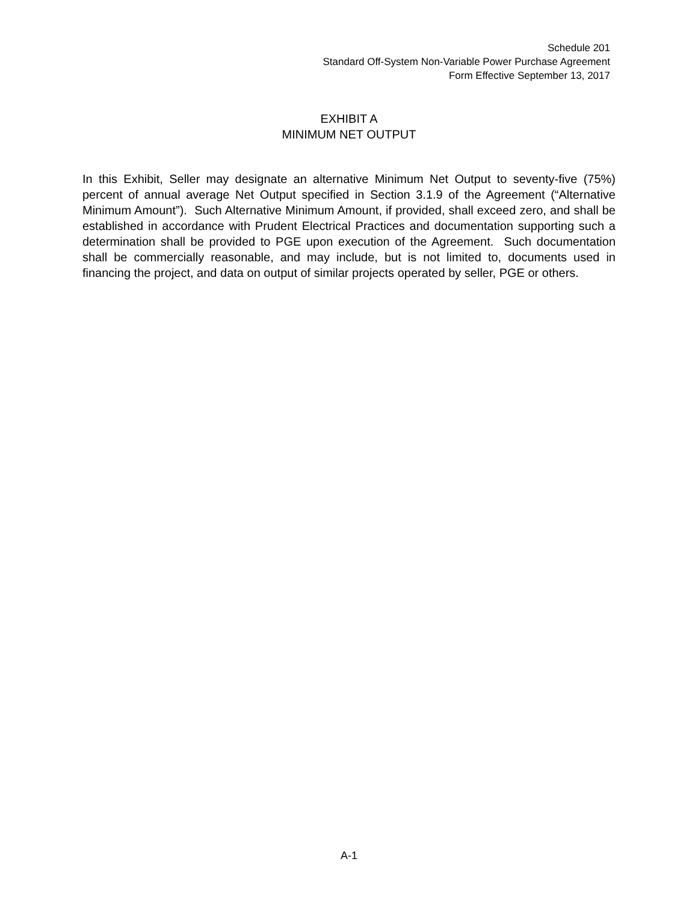Schedule 201
Standard Off-System Non-Variable Power Purchase Agreement
Form Effective September 13, 2017
EXHIBIT A
MINIMUM NET OUTPUT
In this Exhibit, Seller may designate an alternative Minimum Net Output to seventy-five (75%) percent of annual average Net Output specified in Section 3.1.9 of the Agreement (“Alternative Minimum Amount”). Such Alternative Minimum Amount, if provided, shall exceed zero, and shall be established in accordance with Prudent Electrical Practices and documentation supporting such a determination shall be provided to PGE upon execution of the Agreement. Such documentation shall be commercially reasonable, and may include, but is not limited to, documents used in financing the project, and data on output of similar projects operated by seller, PGE or others.
A-1